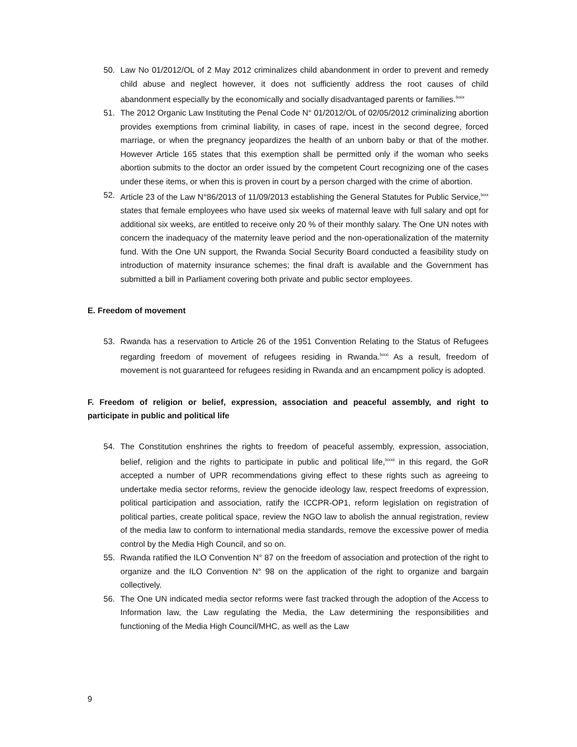50. Law No 01/2012/OL of 2 May 2012 criminalizes child abandonment in order to prevent and remedy child abuse and neglect however, it does not sufficiently address the root causes of child abandonment especially by the economically and socially disadvantaged parents or families.<sup>lxxix</sup>
51. The 2012 Organic Law Instituting the Penal Code N° 01/2012/OL of 02/05/2012 criminalizing abortion provides exemptions from criminal liability, in cases of rape, incest in the second degree, forced marriage, or when the pregnancy jeopardizes the health of an unborn baby or that of the mother. However Article 165 states that this exemption shall be permitted only if the woman who seeks abortion submits to the doctor an order issued by the competent Court recognizing one of the cases under these items, or when this is proven in court by a person charged with the crime of abortion.
52. Article 23 of the Law N°86/2013 of 11/09/2013 establishing the General Statutes for Public Service,<sup>lxxx</sup> states that female employees who have used six weeks of maternal leave with full salary and opt for additional six weeks, are entitled to receive only 20 % of their monthly salary. The One UN notes with concern the inadequacy of the maternity leave period and the non-operationalization of the maternity fund. With the One UN support, the Rwanda Social Security Board conducted a feasibility study on introduction of maternity insurance schemes; the final draft is available and the Government has submitted a bill in Parliament covering both private and public sector employees.
E. Freedom of movement
53. Rwanda has a reservation to Article 26 of the 1951 Convention Relating to the Status of Refugees regarding freedom of movement of refugees residing in Rwanda.<sup>lxxxi</sup> As a result, freedom of movement is not guaranteed for refugees residing in Rwanda and an encampment policy is adopted.
F. Freedom of religion or belief, expression, association and peaceful assembly, and right to participate in public and political life
54. The Constitution enshrines the rights to freedom of peaceful assembly, expression, association, belief, religion and the rights to participate in public and political life,<sup>lxxxii</sup> in this regard, the GoR accepted a number of UPR recommendations giving effect to these rights such as agreeing to undertake media sector reforms, review the genocide ideology law, respect freedoms of expression, political participation and association, ratify the ICCPR-OP1, reform legislation on registration of political parties, create political space, review the NGO law to abolish the annual registration, review of the media law to conform to international media standards, remove the excessive power of media control by the Media High Council, and so on.
55. Rwanda ratified the ILO Convention N° 87 on the freedom of association and protection of the right to organize and the ILO Convention N° 98 on the application of the right to organize and bargain collectively.
56. The One UN indicated media sector reforms were fast tracked through the adoption of the Access to Information law, the Law regulating the Media, the Law determining the responsibilities and functioning of the Media High Council/MHC, as well as the Law
9